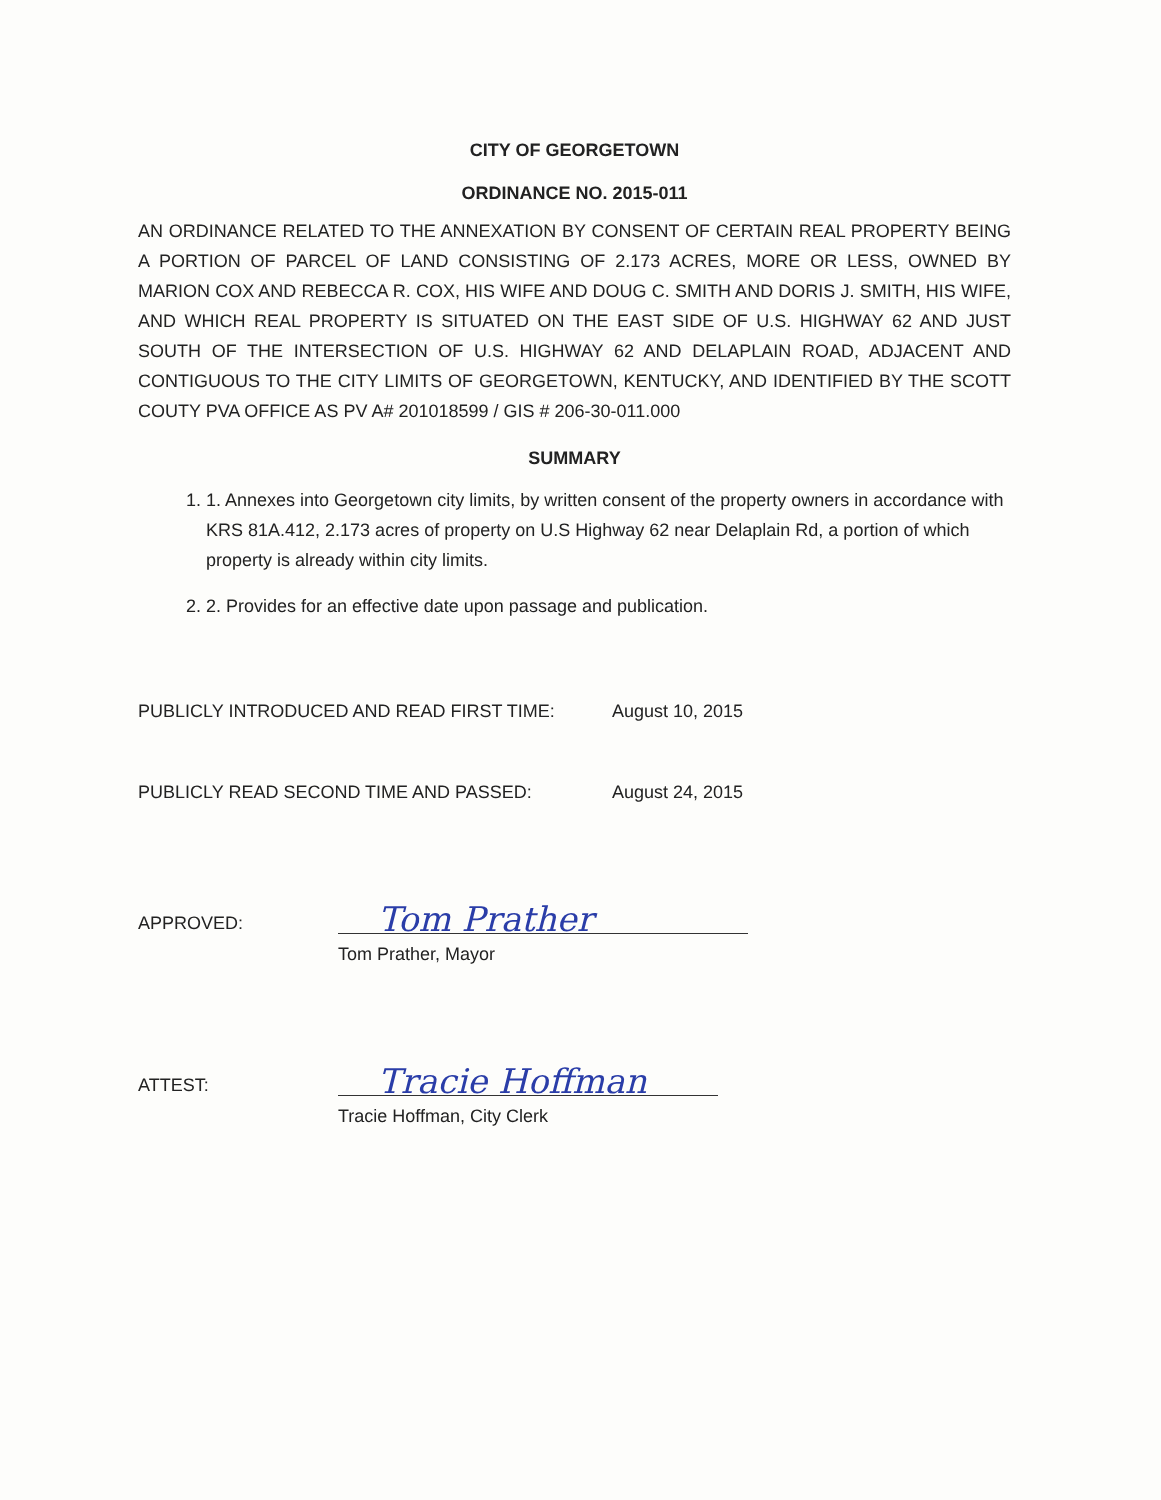CITY OF GEORGETOWN
ORDINANCE NO. 2015-011
AN ORDINANCE RELATED TO THE ANNEXATION BY CONSENT OF CERTAIN REAL PROPERTY BEING A PORTION OF PARCEL OF LAND CONSISTING OF 2.173 ACRES, MORE OR LESS, OWNED BY MARION COX AND REBECCA R. COX, HIS WIFE AND DOUG C. SMITH AND DORIS J. SMITH, HIS WIFE, AND WHICH REAL PROPERTY IS SITUATED ON THE EAST SIDE OF U.S. HIGHWAY 62 AND JUST SOUTH OF THE INTERSECTION OF U.S. HIGHWAY 62 AND DELAPLAIN ROAD, ADJACENT AND CONTIGUOUS TO THE CITY LIMITS OF GEORGETOWN, KENTUCKY, AND IDENTIFIED BY THE SCOTT COUTY PVA OFFICE AS PV A# 201018599 / GIS # 206-30-011.000
SUMMARY
1. 1. Annexes into Georgetown city limits, by written consent of the property owners in accordance with KRS 81A.412, 2.173 acres of property on U.S Highway 62 near Delaplain Rd, a portion of which property is already within city limits.
2. 2. Provides for an effective date upon passage and publication.
PUBLICLY INTRODUCED AND READ FIRST TIME: August 10, 2015
PUBLICLY READ SECOND TIME AND PASSED: August 24, 2015
APPROVED:
Tom Prather
Tom Prather, Mayor
ATTEST:
Tracie Hoffman
Tracie Hoffman, City Clerk